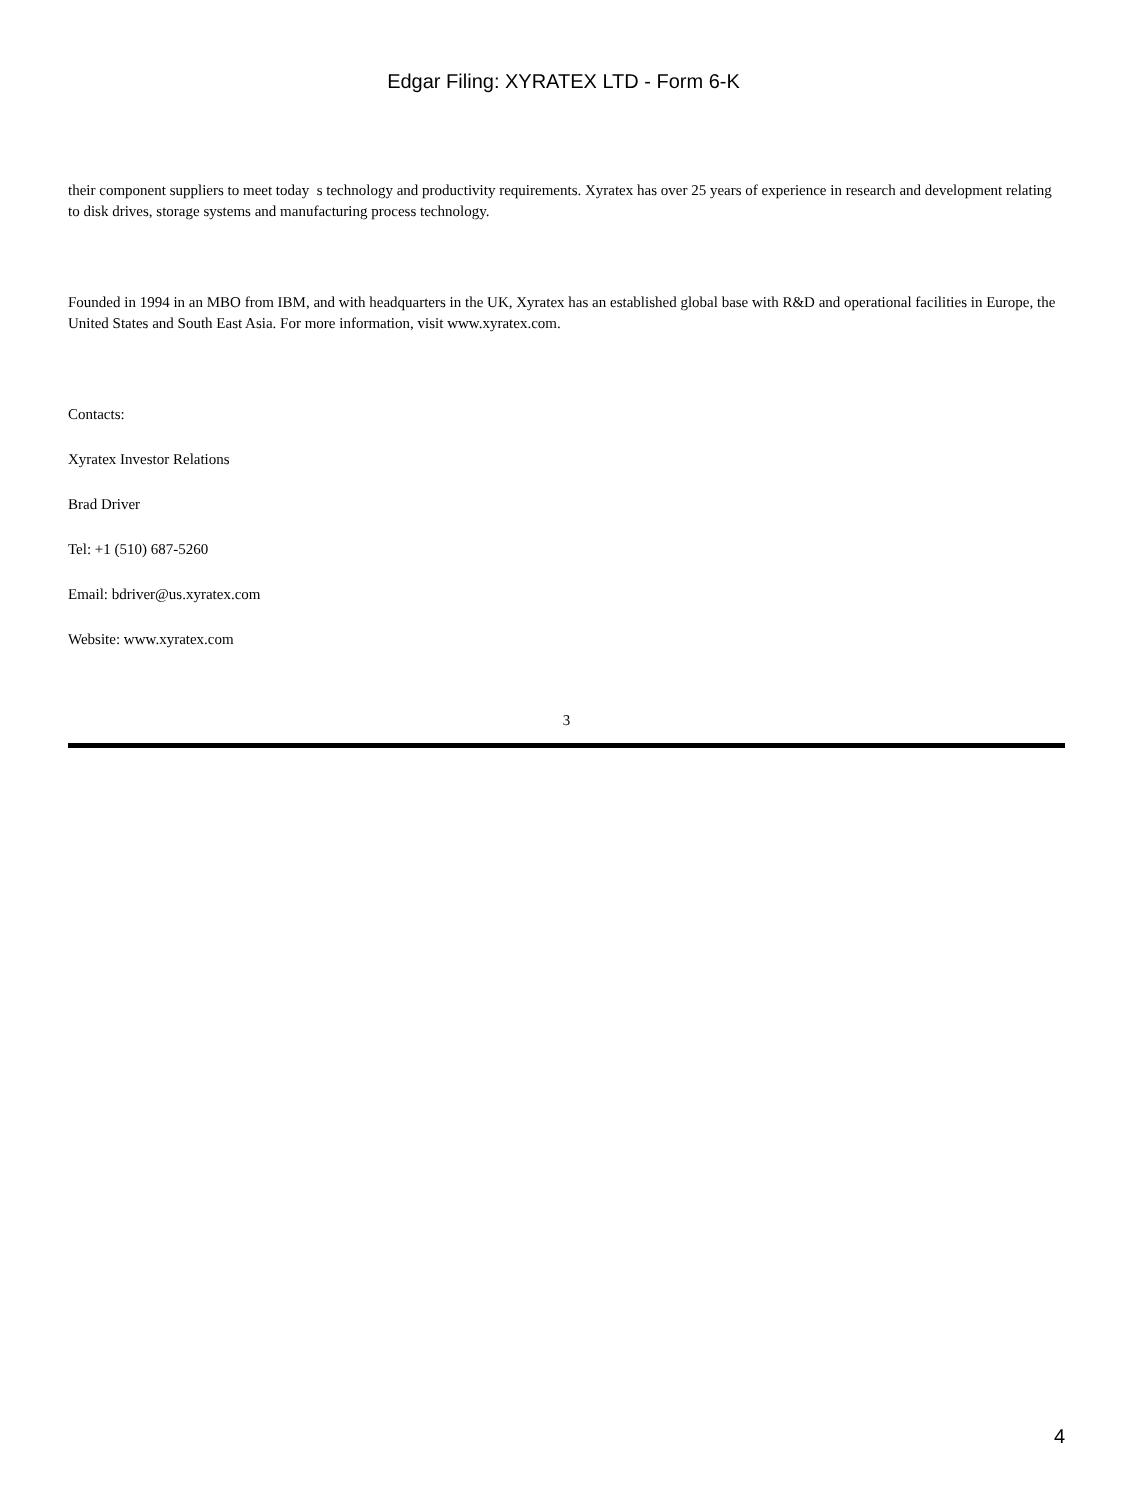Edgar Filing: XYRATEX LTD - Form 6-K
their component suppliers to meet today s technology and productivity requirements. Xyratex has over 25 years of experience in research and development relating to disk drives, storage systems and manufacturing process technology.
Founded in 1994 in an MBO from IBM, and with headquarters in the UK, Xyratex has an established global base with R&D and operational facilities in Europe, the United States and South East Asia. For more information, visit www.xyratex.com.
Contacts:
Xyratex Investor Relations
Brad Driver
Tel: +1 (510) 687-5260
Email: bdriver@us.xyratex.com
Website: www.xyratex.com
3
4